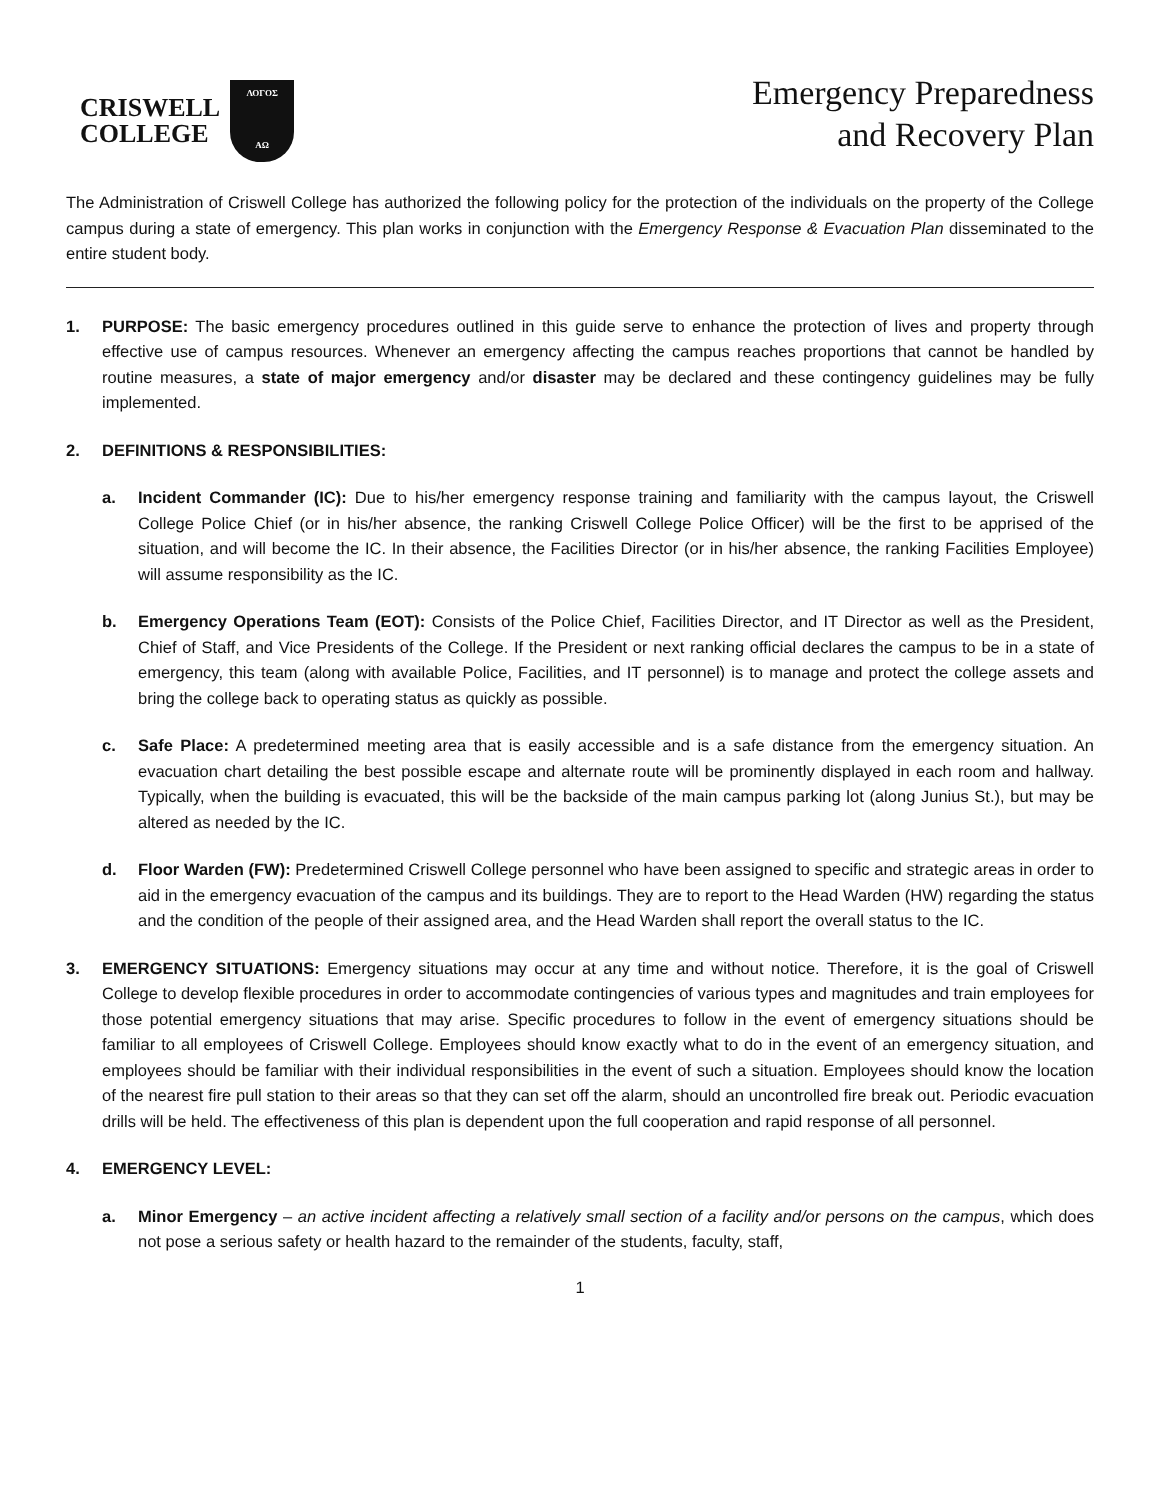CRISWELL
COLLEGE
ΛΟΓΟΣ
ΑΩ
Emergency Preparedness
and Recovery Plan
The Administration of Criswell College has authorized the following policy for the protection of the individuals on the property of the College campus during a state of emergency. This plan works in conjunction with the Emergency Response & Evacuation Plan disseminated to the entire student body.
1. PURPOSE: The basic emergency procedures outlined in this guide serve to enhance the protection of lives and property through effective use of campus resources. Whenever an emergency affecting the campus reaches proportions that cannot be handled by routine measures, a state of major emergency and/or disaster may be declared and these contingency guidelines may be fully implemented.
2. DEFINITIONS & RESPONSIBILITIES:
a. Incident Commander (IC): Due to his/her emergency response training and familiarity with the campus layout, the Criswell College Police Chief (or in his/her absence, the ranking Criswell College Police Officer) will be the first to be apprised of the situation, and will become the IC. In their absence, the Facilities Director (or in his/her absence, the ranking Facilities Employee) will assume responsibility as the IC.
b. Emergency Operations Team (EOT): Consists of the Police Chief, Facilities Director, and IT Director as well as the President, Chief of Staff, and Vice Presidents of the College. If the President or next ranking official declares the campus to be in a state of emergency, this team (along with available Police, Facilities, and IT personnel) is to manage and protect the college assets and bring the college back to operating status as quickly as possible.
c. Safe Place: A predetermined meeting area that is easily accessible and is a safe distance from the emergency situation. An evacuation chart detailing the best possible escape and alternate route will be prominently displayed in each room and hallway. Typically, when the building is evacuated, this will be the backside of the main campus parking lot (along Junius St.), but may be altered as needed by the IC.
d. Floor Warden (FW): Predetermined Criswell College personnel who have been assigned to specific and strategic areas in order to aid in the emergency evacuation of the campus and its buildings. They are to report to the Head Warden (HW) regarding the status and the condition of the people of their assigned area, and the Head Warden shall report the overall status to the IC.
3. EMERGENCY SITUATIONS: Emergency situations may occur at any time and without notice. Therefore, it is the goal of Criswell College to develop flexible procedures in order to accommodate contingencies of various types and magnitudes and train employees for those potential emergency situations that may arise. Specific procedures to follow in the event of emergency situations should be familiar to all employees of Criswell College. Employees should know exactly what to do in the event of an emergency situation, and employees should be familiar with their individual responsibilities in the event of such a situation. Employees should know the location of the nearest fire pull station to their areas so that they can set off the alarm, should an uncontrolled fire break out. Periodic evacuation drills will be held. The effectiveness of this plan is dependent upon the full cooperation and rapid response of all personnel.
4. EMERGENCY LEVEL:
a. Minor Emergency – an active incident affecting a relatively small section of a facility and/or persons on the campus, which does not pose a serious safety or health hazard to the remainder of the students, faculty, staff,
1